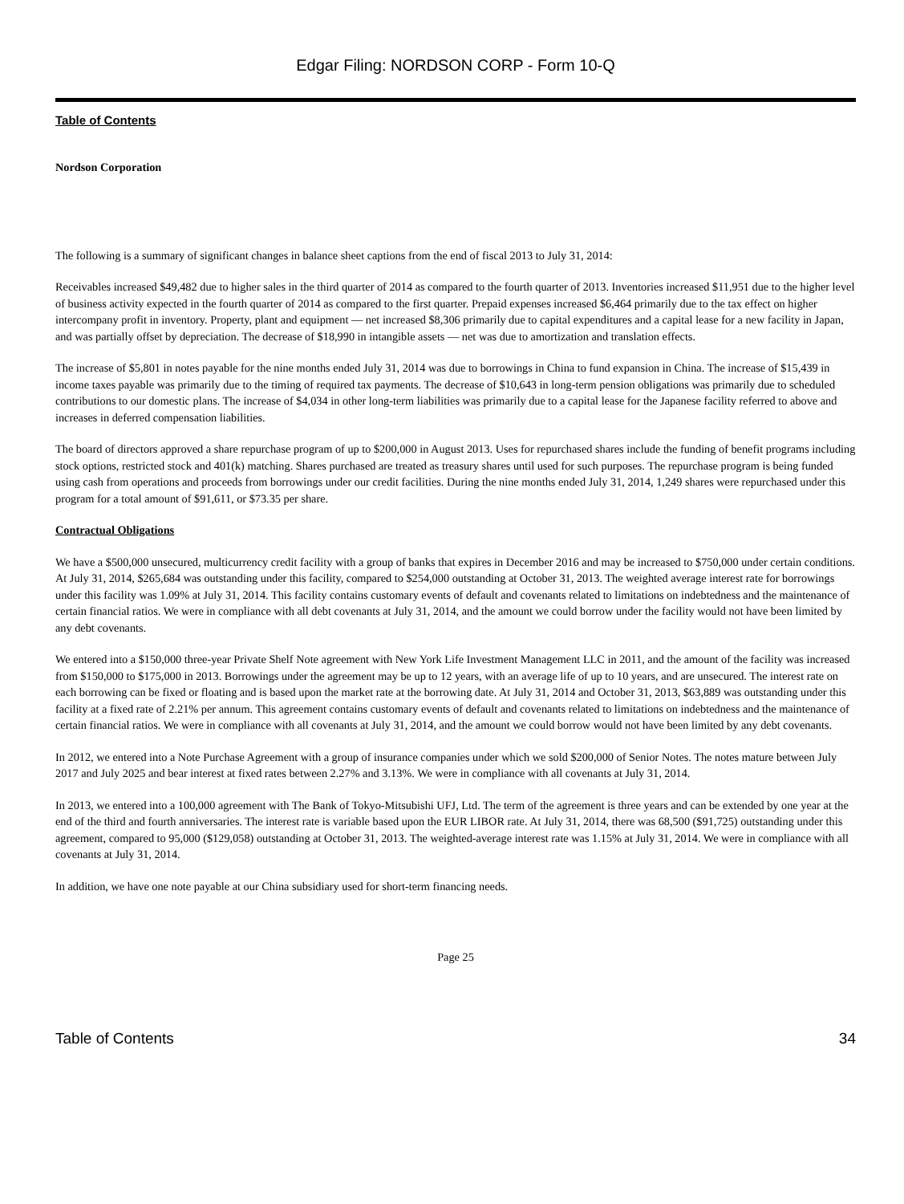Edgar Filing: NORDSON CORP - Form 10-Q
Table of Contents
Nordson Corporation
The following is a summary of significant changes in balance sheet captions from the end of fiscal 2013 to July 31, 2014:
Receivables increased $49,482 due to higher sales in the third quarter of 2014 as compared to the fourth quarter of 2013. Inventories increased $11,951 due to the higher level of business activity expected in the fourth quarter of 2014 as compared to the first quarter. Prepaid expenses increased $6,464 primarily due to the tax effect on higher intercompany profit in inventory. Property, plant and equipment — net increased $8,306 primarily due to capital expenditures and a capital lease for a new facility in Japan, and was partially offset by depreciation. The decrease of $18,990 in intangible assets — net was due to amortization and translation effects.
The increase of $5,801 in notes payable for the nine months ended July 31, 2014 was due to borrowings in China to fund expansion in China. The increase of $15,439 in income taxes payable was primarily due to the timing of required tax payments. The decrease of $10,643 in long-term pension obligations was primarily due to scheduled contributions to our domestic plans. The increase of $4,034 in other long-term liabilities was primarily due to a capital lease for the Japanese facility referred to above and increases in deferred compensation liabilities.
The board of directors approved a share repurchase program of up to $200,000 in August 2013. Uses for repurchased shares include the funding of benefit programs including stock options, restricted stock and 401(k) matching. Shares purchased are treated as treasury shares until used for such purposes. The repurchase program is being funded using cash from operations and proceeds from borrowings under our credit facilities. During the nine months ended July 31, 2014, 1,249 shares were repurchased under this program for a total amount of $91,611, or $73.35 per share.
Contractual Obligations
We have a $500,000 unsecured, multicurrency credit facility with a group of banks that expires in December 2016 and may be increased to $750,000 under certain conditions. At July 31, 2014, $265,684 was outstanding under this facility, compared to $254,000 outstanding at October 31, 2013. The weighted average interest rate for borrowings under this facility was 1.09% at July 31, 2014. This facility contains customary events of default and covenants related to limitations on indebtedness and the maintenance of certain financial ratios. We were in compliance with all debt covenants at July 31, 2014, and the amount we could borrow under the facility would not have been limited by any debt covenants.
We entered into a $150,000 three-year Private Shelf Note agreement with New York Life Investment Management LLC in 2011, and the amount of the facility was increased from $150,000 to $175,000 in 2013. Borrowings under the agreement may be up to 12 years, with an average life of up to 10 years, and are unsecured. The interest rate on each borrowing can be fixed or floating and is based upon the market rate at the borrowing date. At July 31, 2014 and October 31, 2013, $63,889 was outstanding under this facility at a fixed rate of 2.21% per annum. This agreement contains customary events of default and covenants related to limitations on indebtedness and the maintenance of certain financial ratios. We were in compliance with all covenants at July 31, 2014, and the amount we could borrow would not have been limited by any debt covenants.
In 2012, we entered into a Note Purchase Agreement with a group of insurance companies under which we sold $200,000 of Senior Notes. The notes mature between July 2017 and July 2025 and bear interest at fixed rates between 2.27% and 3.13%. We were in compliance with all covenants at July 31, 2014.
In 2013, we entered into a 100,000 agreement with The Bank of Tokyo-Mitsubishi UFJ, Ltd. The term of the agreement is three years and can be extended by one year at the end of the third and fourth anniversaries. The interest rate is variable based upon the EUR LIBOR rate. At July 31, 2014, there was 68,500 ($91,725) outstanding under this agreement, compared to 95,000 ($129,058) outstanding at October 31, 2013. The weighted-average interest rate was 1.15% at July 31, 2014. We were in compliance with all covenants at July 31, 2014.
In addition, we have one note payable at our China subsidiary used for short-term financing needs.
Page 25
Table of Contents 34